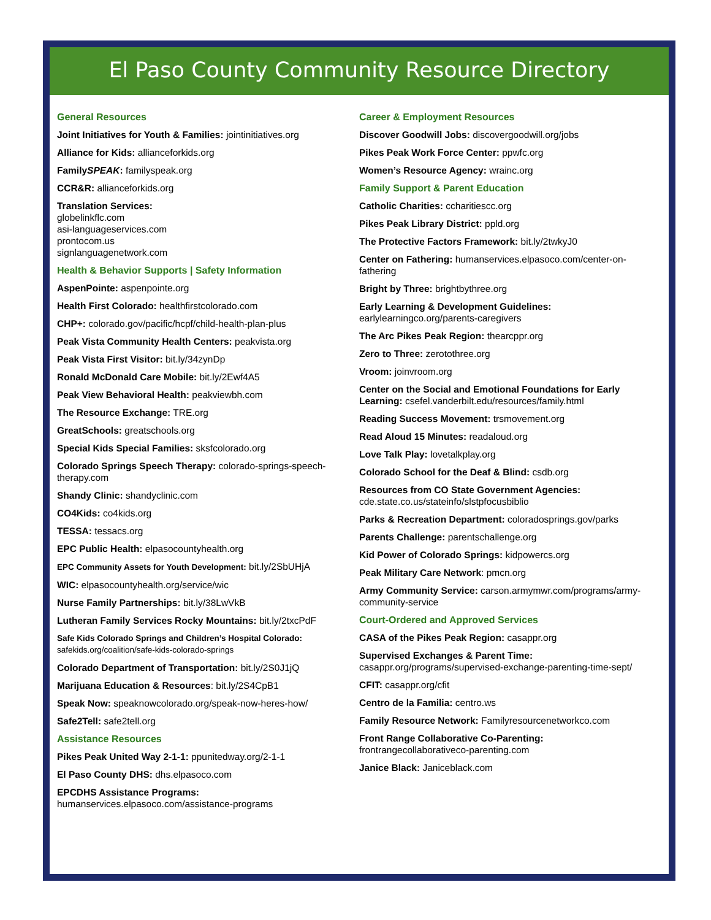El Paso County Community Resource Directory
General Resources
Joint Initiatives for Youth & Families: jointinitiatives.org
Alliance for Kids: allianceforkids.org
FamilySPEAK: familyspeak.org
CCR&R: allianceforkids.org
Translation Services:
globelinkflc.com
asi-languageservices.com
prontocom.us
signlanguagenetwork.com
Health & Behavior Supports | Safety Information
AspenPointe: aspenpointe.org
Health First Colorado: healthfirstcolorado.com
CHP+: colorado.gov/pacific/hcpf/child-health-plan-plus
Peak Vista Community Health Centers: peakvista.org
Peak Vista First Visitor: bit.ly/34zynDp
Ronald McDonald Care Mobile: bit.ly/2Ewf4A5
Peak View Behavioral Health: peakviewbh.com
The Resource Exchange: TRE.org
GreatSchools: greatschools.org
Special Kids Special Families: sksfcolorado.org
Colorado Springs Speech Therapy: colorado-springs-speech-therapy.com
Shandy Clinic: shandyclinic.com
CO4Kids: co4kids.org
TESSA: tessacs.org
EPC Public Health: elpasocountyhealth.org
EPC Community Assets for Youth Development: bit.ly/2SbUHjA
WIC: elpasocountyhealth.org/service/wic
Nurse Family Partnerships: bit.ly/38LwVkB
Lutheran Family Services Rocky Mountains: bit.ly/2txcPdF
Safe Kids Colorado Springs and Children’s Hospital Colorado:
safekids.org/coalition/safe-kids-colorado-springs
Colorado Department of Transportation: bit.ly/2S0J1jQ
Marijuana Education & Resources: bit.ly/2S4CpB1
Speak Now: speaknowcolorado.org/speak-now-heres-how/
Safe2Tell: safe2tell.org
Assistance Resources
Pikes Peak United Way 2-1-1: ppunitedway.org/2-1-1
El Paso County DHS: dhs.elpasoco.com
EPCDHS Assistance Programs:
humanservices.elpasoco.com/assistance-programs
Career & Employment Resources
Discover Goodwill Jobs: discovergoodwill.org/jobs
Pikes Peak Work Force Center: ppwfc.org
Women’s Resource Agency: wrainc.org
Family Support & Parent Education
Catholic Charities: ccharitiescc.org
Pikes Peak Library District: ppld.org
The Protective Factors Framework: bit.ly/2twkyJ0
Center on Fathering: humanservices.elpasoco.com/center-on-fathering
Bright by Three: brightbythree.org
Early Learning & Development Guidelines:
earlylearningco.org/parents-caregivers
The Arc Pikes Peak Region: thearcppr.org
Zero to Three: zerotothree.org
Vroom: joinvroom.org
Center on the Social and Emotional Foundations for Early Learning: csefel.vanderbilt.edu/resources/family.html
Reading Success Movement: trsmovement.org
Read Aloud 15 Minutes: readaloud.org
Love Talk Play: lovetalkplay.org
Colorado School for the Deaf & Blind: csdb.org
Resources from CO State Government Agencies:
cde.state.co.us/stateinfo/slstpfocusbiblio
Parks & Recreation Department: coloradosprings.gov/parks
Parents Challenge: parentschallenge.org
Kid Power of Colorado Springs: kidpowercs.org
Peak Military Care Network: pmcn.org
Army Community Service: carson.armymwr.com/programs/army-community-service
Court-Ordered and Approved Services
CASA of the Pikes Peak Region: casappr.org
Supervised Exchanges & Parent Time: casappr.org/programs/supervised-exchange-parenting-time-sept/
CFIT: casappr.org/cfit
Centro de la Familia: centro.ws
Family Resource Network: Familyresourcenetworkco.com
Front Range Collaborative Co-Parenting:
frontrangecollaborativeco-parenting.com
Janice Black: Janiceblack.com